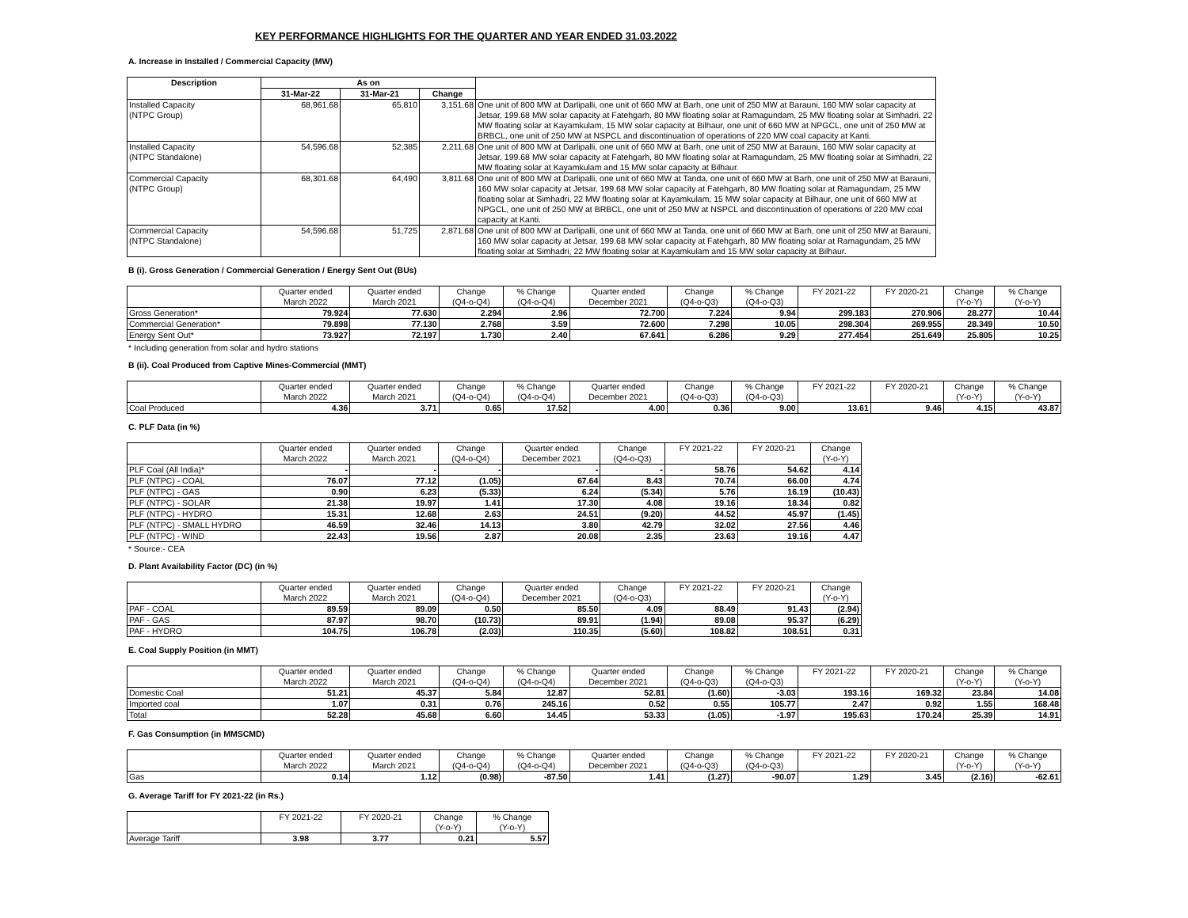KEY PERFORMANCE HIGHLIGHTS FOR THE QUARTER AND YEAR ENDED 31.03.2022
A. Increase in Installed / Commercial Capacity (MW)
| Description | As on | | | |
| --- | --- | --- | --- | --- |
| | 31-Mar-22 | 31-Mar-21 | Change | |
| Installed Capacity (NTPC Group) | 68,961.68 | 65,810 | 3,151.68 | One unit of 800 MW at Darlipalli, one unit of 660 MW at Barh, one unit of 250 MW at Barauni, 160 MW solar capacity at Jetsar, 199.68 MW solar capacity at Fatehgarh, 80 MW floating solar at Ramagundam, 25 MW floating solar at Simhadri, 22 MW floating solar at Kayamkulam, 15 MW solar capacity at Bilhaur, one unit of 660 MW at NPGCL, one unit of 250 MW at BRBCL, one unit of 250 MW at NSPCL and discontinuation of operations of 220 MW coal capacity at Kanti. |
| Installed Capacity (NTPC Standalone) | 54,596.68 | 52,385 | 2,211.68 | One unit of 800 MW at Darlipalli, one unit of 660 MW at Barh, one unit of 250 MW at Barauni, 160 MW solar capacity at Jetsar, 199.68 MW solar capacity at Fatehgarh, 80 MW floating solar at Ramagundam, 25 MW floating solar at Simhadri, 22 MW floating solar at Kayamkulam and 15 MW solar capacity at Bilhaur. |
| Commercial Capacity (NTPC Group) | 68,301.68 | 64,490 | 3,811.68 | One unit of 800 MW at Darlipalli, one unit of 660 MW at Tanda, one unit of 660 MW at Barh, one unit of 250 MW at Barauni, 160 MW solar capacity at Jetsar, 199.68 MW solar capacity at Fatehgarh, 80 MW floating solar at Ramagundam, 25 MW floating solar at Simhadri, 22 MW floating solar at Kayamkulam, 15 MW solar capacity at Bilhaur, one unit of 660 MW at NPGCL, one unit of 250 MW at BRBCL, one unit of 250 MW at NSPCL and discontinuation of operations of 220 MW coal capacity at Kanti. |
| Commercial Capacity (NTPC Standalone) | 54,596.68 | 51,725 | 2,871.68 | One unit of 800 MW at Darlipalli, one unit of 660 MW at Tanda, one unit of 660 MW at Barh, one unit of 250 MW at Barauni, 160 MW solar capacity at Jetsar, 199.68 MW solar capacity at Fatehgarh, 80 MW floating solar at Ramagundam, 25 MW floating solar at Simhadri, 22 MW floating solar at Kayamkulam and 15 MW solar capacity at Bilhaur. |
B (i). Gross Generation / Commercial Generation / Energy Sent Out (BUs)
| | Quarter ended March 2022 | Quarter ended March 2021 | Change (Q4-o-Q4) | % Change (Q4-o-Q4) | Quarter ended December 2021 | Change (Q4-o-Q3) | % Change (Q4-o-Q3) | FY 2021-22 | FY 2020-21 | Change (Y-o-Y) | % Change (Y-o-Y) |
| --- | --- | --- | --- | --- | --- | --- | --- | --- | --- | --- | --- |
| Gross Generation* | 79.924 | 77.630 | 2.294 | 2.96 | 72.700 | 7.224 | 9.94 | 299.183 | 270.906 | 28.277 | 10.44 |
| Commercial Generation* | 79.898 | 77.130 | 2.768 | 3.59 | 72.600 | 7.298 | 10.05 | 298.304 | 269.955 | 28.349 | 10.50 |
| Energy Sent Out* | 73.927 | 72.197 | 1.730 | 2.40 | 67.641 | 6.286 | 9.29 | 277.454 | 251.649 | 25.805 | 10.25 |
* Including generation from solar and hydro stations
B (ii). Coal Produced from Captive Mines-Commercial (MMT)
| | Quarter ended March 2022 | Quarter ended March 2021 | Change (Q4-o-Q4) | % Change (Q4-o-Q4) | Quarter ended December 2021 | Change (Q4-o-Q3) | % Change (Q4-o-Q3) | FY 2021-22 | FY 2020-21 | Change (Y-o-Y) | % Change (Y-o-Y) |
| --- | --- | --- | --- | --- | --- | --- | --- | --- | --- | --- | --- |
| Coal Produced | 4.36 | 3.71 | 0.65 | 17.52 | 4.00 | 0.36 | 9.00 | 13.61 | 9.46 | 4.15 | 43.87 |
C. PLF Data (in %)
| | Quarter ended March 2022 | Quarter ended March 2021 | Change (Q4-o-Q4) | Quarter ended December 2021 | Change (Q4-o-Q3) | FY 2021-22 | FY 2020-21 | Change (Y-o-Y) |
| --- | --- | --- | --- | --- | --- | --- | --- | --- |
| PLF Coal (All India)* | - | - | - | - | - | 58.76 | 54.62 | 4.14 |
| PLF (NTPC) - COAL | 76.07 | 77.12 | (1.05) | 67.64 | 8.43 | 70.74 | 66.00 | 4.74 |
| PLF (NTPC) - GAS | 0.90 | 6.23 | (5.33) | 6.24 | (5.34) | 5.76 | 16.19 | (10.43) |
| PLF (NTPC) - SOLAR | 21.38 | 19.97 | 1.41 | 17.30 | 4.08 | 19.16 | 18.34 | 0.82 |
| PLF (NTPC) - HYDRO | 15.31 | 12.68 | 2.63 | 24.51 | (9.20) | 44.52 | 45.97 | (1.45) |
| PLF (NTPC) - SMALL HYDRO | 46.59 | 32.46 | 14.13 | 3.80 | 42.79 | 32.02 | 27.56 | 4.46 |
| PLF (NTPC) - WIND | 22.43 | 19.56 | 2.87 | 20.08 | 2.35 | 23.63 | 19.16 | 4.47 |
* Source:- CEA
D. Plant Availability Factor (DC) (in %)
| | Quarter ended March 2022 | Quarter ended March 2021 | Change (Q4-o-Q4) | Quarter ended December 2021 | Change (Q4-o-Q3) | FY 2021-22 | FY 2020-21 | Change (Y-o-Y) |
| --- | --- | --- | --- | --- | --- | --- | --- | --- |
| PAF - COAL | 89.59 | 89.09 | 0.50 | 85.50 | 4.09 | 88.49 | 91.43 | (2.94) |
| PAF - GAS | 87.97 | 98.70 | (10.73) | 89.91 | (1.94) | 89.08 | 95.37 | (6.29) |
| PAF - HYDRO | 104.75 | 106.78 | (2.03) | 110.35 | (5.60) | 108.82 | 108.51 | 0.31 |
E. Coal Supply Position (in MMT)
| | Quarter ended March 2022 | Quarter ended March 2021 | Change (Q4-o-Q4) | % Change (Q4-o-Q4) | Quarter ended December 2021 | Change (Q4-o-Q3) | % Change (Q4-o-Q3) | FY 2021-22 | FY 2020-21 | Change (Y-o-Y) | % Change (Y-o-Y) |
| --- | --- | --- | --- | --- | --- | --- | --- | --- | --- | --- | --- |
| Domestic Coal | 51.21 | 45.37 | 5.84 | 12.87 | 52.81 | (1.60) | -3.03 | 193.16 | 169.32 | 23.84 | 14.08 |
| Imported coal | 1.07 | 0.31 | 0.76 | 245.16 | 0.52 | 0.55 | 105.77 | 2.47 | 0.92 | 1.55 | 168.48 |
| Total | 52.28 | 45.68 | 6.60 | 14.45 | 53.33 | (1.05) | -1.97 | 195.63 | 170.24 | 25.39 | 14.91 |
F. Gas Consumption (in MMSCMD)
| | Quarter ended March 2022 | Quarter ended March 2021 | Change (Q4-o-Q4) | % Change (Q4-o-Q4) | Quarter ended December 2021 | Change (Q4-o-Q3) | % Change (Q4-o-Q3) | FY 2021-22 | FY 2020-21 | Change (Y-o-Y) | % Change (Y-o-Y) |
| --- | --- | --- | --- | --- | --- | --- | --- | --- | --- | --- | --- |
| Gas | 0.14 | 1.12 | (0.98) | -87.50 | 1.41 | (1.27) | -90.07 | 1.29 | 3.45 | (2.16) | -62.61 |
G. Average Tariff for FY 2021-22 (in Rs.)
| | FY 2021-22 | FY 2020-21 | Change (Y-o-Y) | % Change (Y-o-Y) |
| --- | --- | --- | --- | --- |
| Average Tariff | 3.98 | 3.77 | 0.21 | 5.57 |